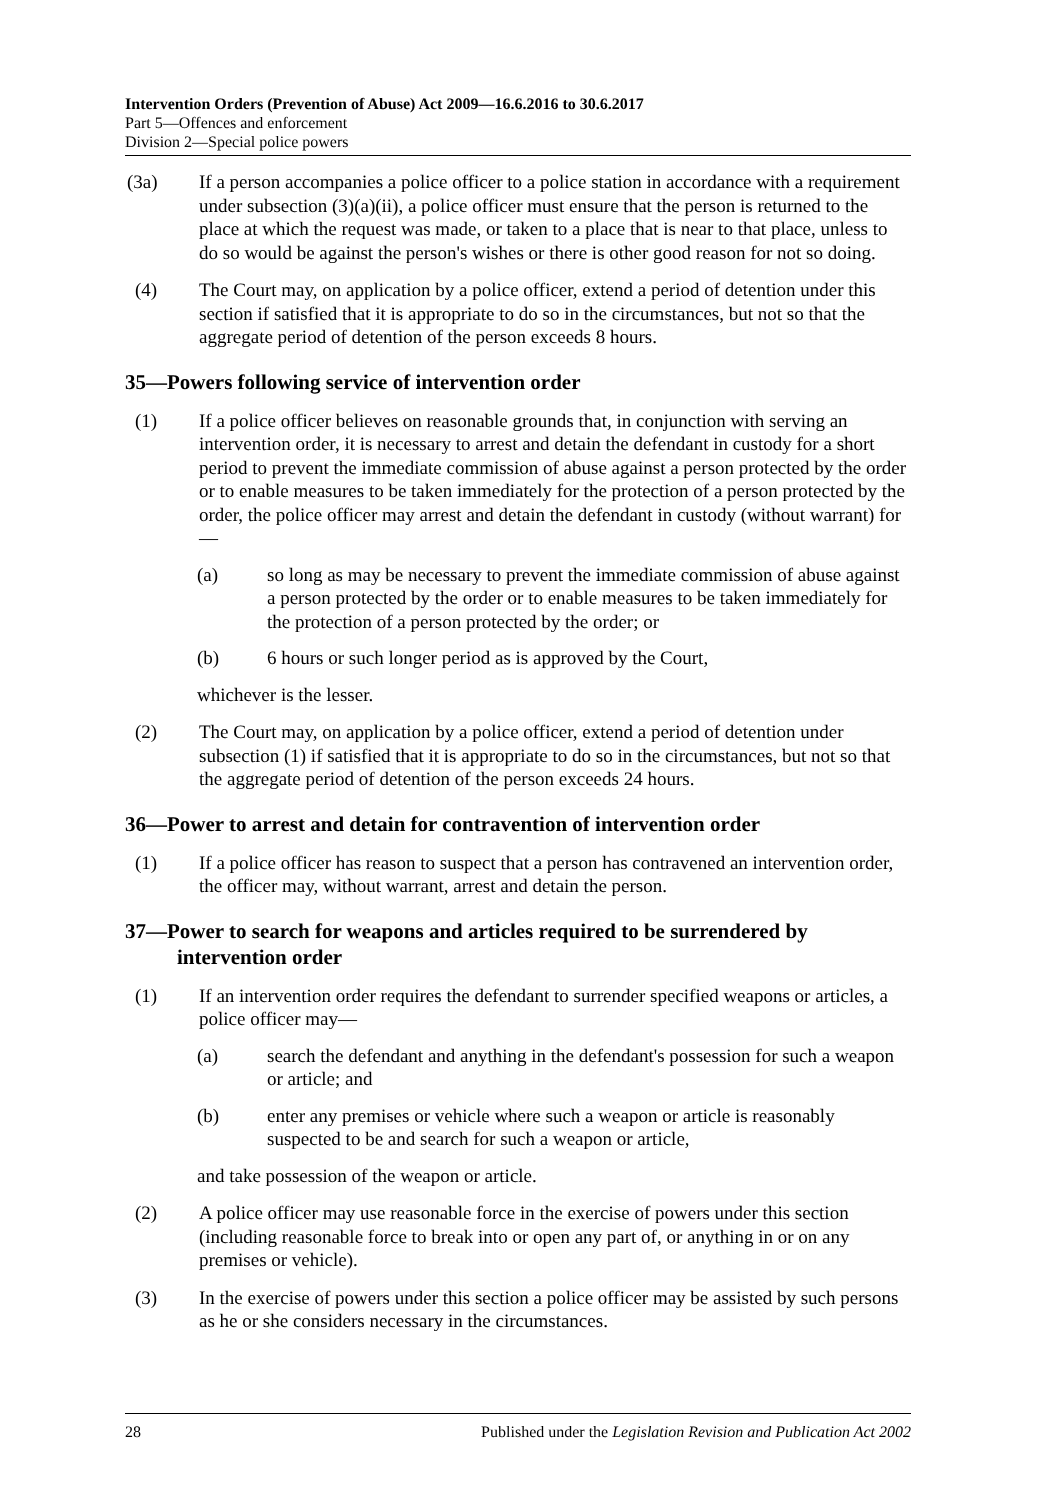Intervention Orders (Prevention of Abuse) Act 2009—16.6.2016 to 30.6.2017
Part 5—Offences and enforcement
Division 2—Special police powers
(3a) If a person accompanies a police officer to a police station in accordance with a requirement under subsection (3)(a)(ii), a police officer must ensure that the person is returned to the place at which the request was made, or taken to a place that is near to that place, unless to do so would be against the person's wishes or there is other good reason for not so doing.
(4) The Court may, on application by a police officer, extend a period of detention under this section if satisfied that it is appropriate to do so in the circumstances, but not so that the aggregate period of detention of the person exceeds 8 hours.
35—Powers following service of intervention order
(1) If a police officer believes on reasonable grounds that, in conjunction with serving an intervention order, it is necessary to arrest and detain the defendant in custody for a short period to prevent the immediate commission of abuse against a person protected by the order or to enable measures to be taken immediately for the protection of a person protected by the order, the police officer may arrest and detain the defendant in custody (without warrant) for—
(a) so long as may be necessary to prevent the immediate commission of abuse against a person protected by the order or to enable measures to be taken immediately for the protection of a person protected by the order; or
(b) 6 hours or such longer period as is approved by the Court,
whichever is the lesser.
(2) The Court may, on application by a police officer, extend a period of detention under subsection (1) if satisfied that it is appropriate to do so in the circumstances, but not so that the aggregate period of detention of the person exceeds 24 hours.
36—Power to arrest and detain for contravention of intervention order
(1) If a police officer has reason to suspect that a person has contravened an intervention order, the officer may, without warrant, arrest and detain the person.
37—Power to search for weapons and articles required to be surrendered by intervention order
(1) If an intervention order requires the defendant to surrender specified weapons or articles, a police officer may—
(a) search the defendant and anything in the defendant's possession for such a weapon or article; and
(b) enter any premises or vehicle where such a weapon or article is reasonably suspected to be and search for such a weapon or article,
and take possession of the weapon or article.
(2) A police officer may use reasonable force in the exercise of powers under this section (including reasonable force to break into or open any part of, or anything in or on any premises or vehicle).
(3) In the exercise of powers under this section a police officer may be assisted by such persons as he or she considers necessary in the circumstances.
28 Published under the Legislation Revision and Publication Act 2002